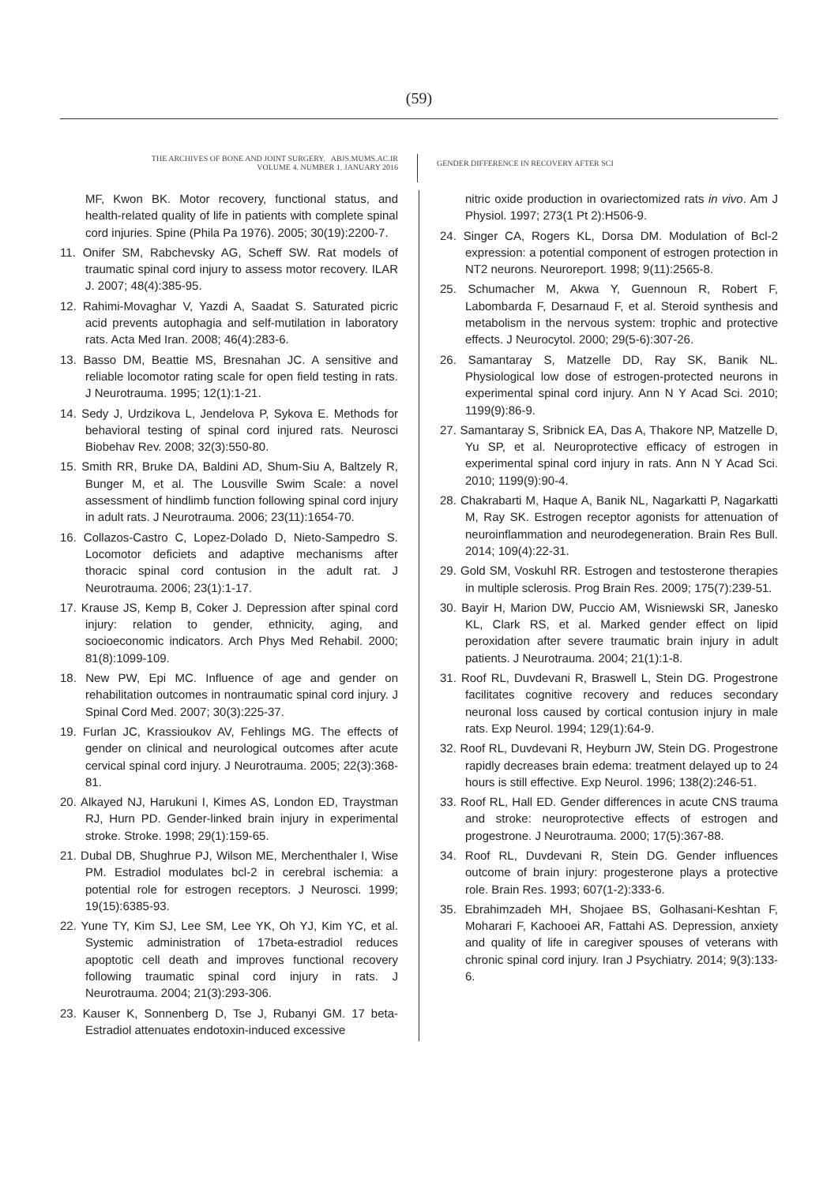(59)
THE ARCHIVES OF BONE AND JOINT SURGERY. ABJS.MUMS.AC.IR
VOLUME 4. NUMBER 1. JANUARY 2016
GENDER DIFFERENCE IN RECOVERY AFTER SCI
MF, Kwon BK. Motor recovery, functional status, and health-related quality of life in patients with complete spinal cord injuries. Spine (Phila Pa 1976). 2005; 30(19):2200-7.
11. Onifer SM, Rabchevsky AG, Scheff SW. Rat models of traumatic spinal cord injury to assess motor recovery. ILAR J. 2007; 48(4):385-95.
12. Rahimi-Movaghar V, Yazdi A, Saadat S. Saturated picric acid prevents autophagia and self-mutilation in laboratory rats. Acta Med Iran. 2008; 46(4):283-6.
13. Basso DM, Beattie MS, Bresnahan JC. A sensitive and reliable locomotor rating scale for open field testing in rats. J Neurotrauma. 1995; 12(1):1-21.
14. Sedy J, Urdzikova L, Jendelova P, Sykova E. Methods for behavioral testing of spinal cord injured rats. Neurosci Biobehav Rev. 2008; 32(3):550-80.
15. Smith RR, Bruke DA, Baldini AD, Shum-Siu A, Baltzely R, Bunger M, et al. The Lousville Swim Scale: a novel assessment of hindlimb function following spinal cord injury in adult rats. J Neurotrauma. 2006; 23(11):1654-70.
16. Collazos-Castro C, Lopez-Dolado D, Nieto-Sampedro S. Locomotor deficiets and adaptive mechanisms after thoracic spinal cord contusion in the adult rat. J Neurotrauma. 2006; 23(1):1-17.
17. Krause JS, Kemp B, Coker J. Depression after spinal cord injury: relation to gender, ethnicity, aging, and socioeconomic indicators. Arch Phys Med Rehabil. 2000; 81(8):1099-109.
18. New PW, Epi MC. Influence of age and gender on rehabilitation outcomes in nontraumatic spinal cord injury. J Spinal Cord Med. 2007; 30(3):225-37.
19. Furlan JC, Krassioukov AV, Fehlings MG. The effects of gender on clinical and neurological outcomes after acute cervical spinal cord injury. J Neurotrauma. 2005; 22(3):368-81.
20. Alkayed NJ, Harukuni I, Kimes AS, London ED, Traystman RJ, Hurn PD. Gender-linked brain injury in experimental stroke. Stroke. 1998; 29(1):159-65.
21. Dubal DB, Shughrue PJ, Wilson ME, Merchenthaler I, Wise PM. Estradiol modulates bcl-2 in cerebral ischemia: a potential role for estrogen receptors. J Neurosci. 1999; 19(15):6385-93.
22. Yune TY, Kim SJ, Lee SM, Lee YK, Oh YJ, Kim YC, et al. Systemic administration of 17beta-estradiol reduces apoptotic cell death and improves functional recovery following traumatic spinal cord injury in rats. J Neurotrauma. 2004; 21(3):293-306.
23. Kauser K, Sonnenberg D, Tse J, Rubanyi GM. 17 beta-Estradiol attenuates endotoxin-induced excessive
nitric oxide production in ovariectomized rats in vivo. Am J Physiol. 1997; 273(1 Pt 2):H506-9.
24. Singer CA, Rogers KL, Dorsa DM. Modulation of Bcl-2 expression: a potential component of estrogen protection in NT2 neurons. Neuroreport. 1998; 9(11):2565-8.
25. Schumacher M, Akwa Y, Guennoun R, Robert F, Labombarda F, Desarnaud F, et al. Steroid synthesis and metabolism in the nervous system: trophic and protective effects. J Neurocytol. 2000; 29(5-6):307-26.
26. Samantaray S, Matzelle DD, Ray SK, Banik NL. Physiological low dose of estrogen-protected neurons in experimental spinal cord injury. Ann N Y Acad Sci. 2010; 1199(9):86-9.
27. Samantaray S, Sribnick EA, Das A, Thakore NP, Matzelle D, Yu SP, et al. Neuroprotective efficacy of estrogen in experimental spinal cord injury in rats. Ann N Y Acad Sci. 2010; 1199(9):90-4.
28. Chakrabarti M, Haque A, Banik NL, Nagarkatti P, Nagarkatti M, Ray SK. Estrogen receptor agonists for attenuation of neuroinflammation and neurodegeneration. Brain Res Bull. 2014; 109(4):22-31.
29. Gold SM, Voskuhl RR. Estrogen and testosterone therapies in multiple sclerosis. Prog Brain Res. 2009; 175(7):239-51.
30. Bayir H, Marion DW, Puccio AM, Wisniewski SR, Janesko KL, Clark RS, et al. Marked gender effect on lipid peroxidation after severe traumatic brain injury in adult patients. J Neurotrauma. 2004; 21(1):1-8.
31. Roof RL, Duvdevani R, Braswell L, Stein DG. Progestrone facilitates cognitive recovery and reduces secondary neuronal loss caused by cortical contusion injury in male rats. Exp Neurol. 1994; 129(1):64-9.
32. Roof RL, Duvdevani R, Heyburn JW, Stein DG. Progestrone rapidly decreases brain edema: treatment delayed up to 24 hours is still effective. Exp Neurol. 1996; 138(2):246-51.
33. Roof RL, Hall ED. Gender differences in acute CNS trauma and stroke: neuroprotective effects of estrogen and progestrone. J Neurotrauma. 2000; 17(5):367-88.
34. Roof RL, Duvdevani R, Stein DG. Gender influences outcome of brain injury: progesterone plays a protective role. Brain Res. 1993; 607(1-2):333-6.
35. Ebrahimzadeh MH, Shojaee BS, Golhasani-Keshtan F, Moharari F, Kachooei AR, Fattahi AS. Depression, anxiety and quality of life in caregiver spouses of veterans with chronic spinal cord injury. Iran J Psychiatry. 2014; 9(3):133-6.